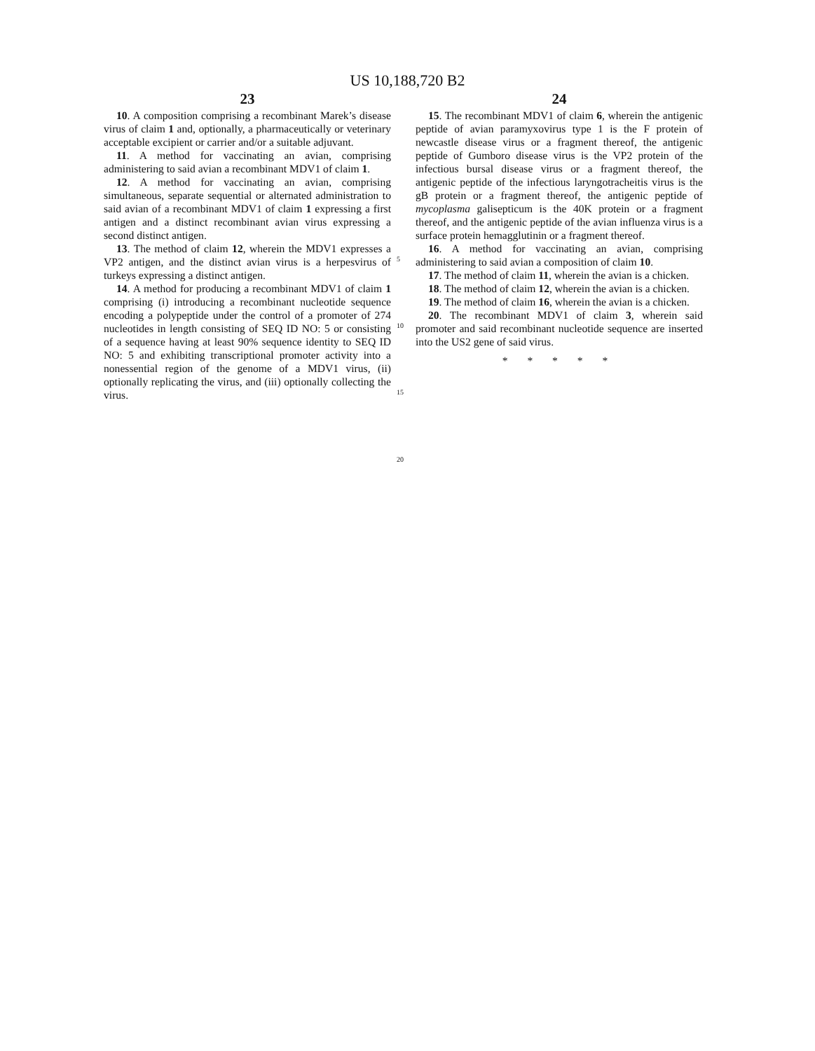US 10,188,720 B2
23
10. A composition comprising a recombinant Marek’s disease virus of claim 1 and, optionally, a pharmaceutically or veterinary acceptable excipient or carrier and/or a suitable adjuvant.
11. A method for vaccinating an avian, comprising administering to said avian a recombinant MDV1 of claim 1.
12. A method for vaccinating an avian, comprising simultaneous, separate sequential or alternated administration to said avian of a recombinant MDV1 of claim 1 expressing a first antigen and a distinct recombinant avian virus expressing a second distinct antigen.
13. The method of claim 12, wherein the MDV1 expresses a VP2 antigen, and the distinct avian virus is a herpesvirus of turkeys expressing a distinct antigen.
14. A method for producing a recombinant MDV1 of claim 1 comprising (i) introducing a recombinant nucleotide sequence encoding a polypeptide under the control of a promoter of 274 nucleotides in length consisting of SEQ ID NO: 5 or consisting of a sequence having at least 90% sequence identity to SEQ ID NO: 5 and exhibiting transcriptional promoter activity into a nonessential region of the genome of a MDV1 virus, (ii) optionally replicating the virus, and (iii) optionally collecting the virus.
5
10
15
20
24
15. The recombinant MDV1 of claim 6, wherein the antigenic peptide of avian paramyxovirus type 1 is the F protein of newcastle disease virus or a fragment thereof, the antigenic peptide of Gumboro disease virus is the VP2 protein of the infectious bursal disease virus or a fragment thereof, the antigenic peptide of the infectious laryngotracheitis virus is the gB protein or a fragment thereof, the antigenic peptide of mycoplasma galisepticum is the 40K protein or a fragment thereof, and the antigenic peptide of the avian influenza virus is a surface protein hemagglutinin or a fragment thereof.
16. A method for vaccinating an avian, comprising administering to said avian a composition of claim 10.
17. The method of claim 11, wherein the avian is a chicken.
18. The method of claim 12, wherein the avian is a chicken.
19. The method of claim 16, wherein the avian is a chicken.
20. The recombinant MDV1 of claim 3, wherein said promoter and said recombinant nucleotide sequence are inserted into the US2 gene of said virus.
* * * * *